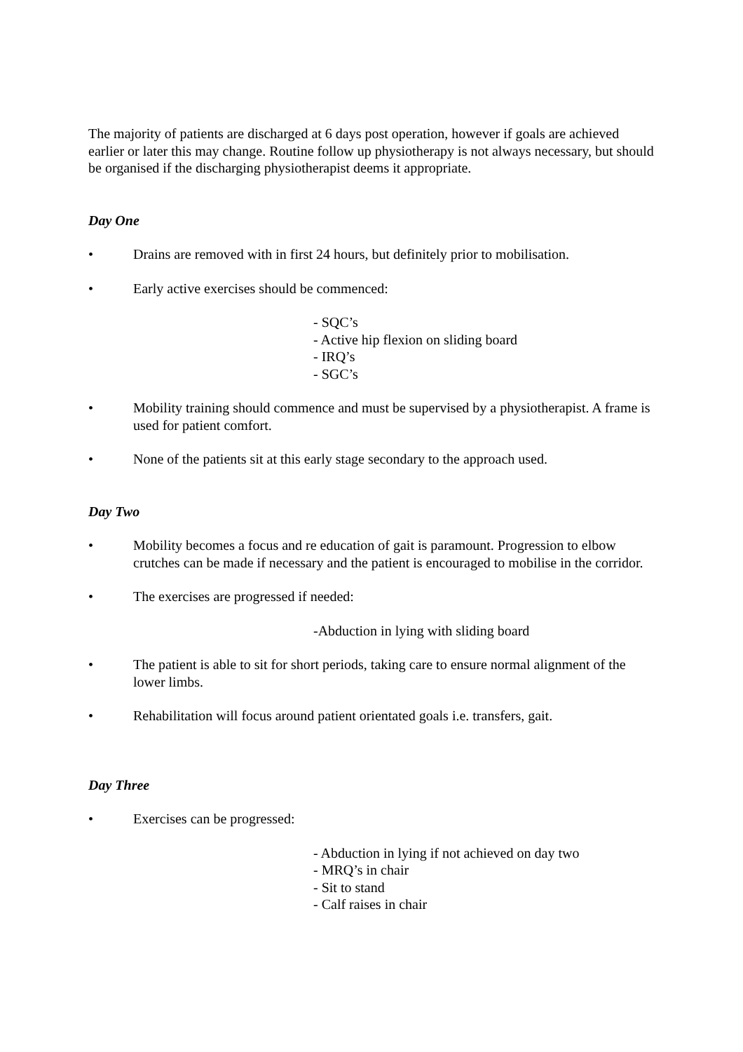The majority of patients are discharged at 6 days post operation, however if goals are achieved earlier or later this may change. Routine follow up physiotherapy is not always necessary, but should be organised if the discharging physiotherapist deems it appropriate.
Day One
• Drains are removed with in first 24 hours, but definitely prior to mobilisation.
• Early active exercises should be commenced:
- SQC’s
- Active hip flexion on sliding board
- IRQ’s
- SGC’s
• Mobility training should commence and must be supervised by a physiotherapist. A frame is used for patient comfort.
• None of the patients sit at this early stage secondary to the approach used.
Day Two
• Mobility becomes a focus and re education of gait is paramount. Progression to elbow crutches can be made if necessary and the patient is encouraged to mobilise in the corridor.
• The exercises are progressed if needed:
-Abduction in lying with sliding board
• The patient is able to sit for short periods, taking care to ensure normal alignment of the lower limbs.
• Rehabilitation will focus around patient orientated goals i.e. transfers, gait.
Day Three
• Exercises can be progressed:
- Abduction in lying if not achieved on day two
- MRQ’s in chair
- Sit to stand
- Calf raises in chair